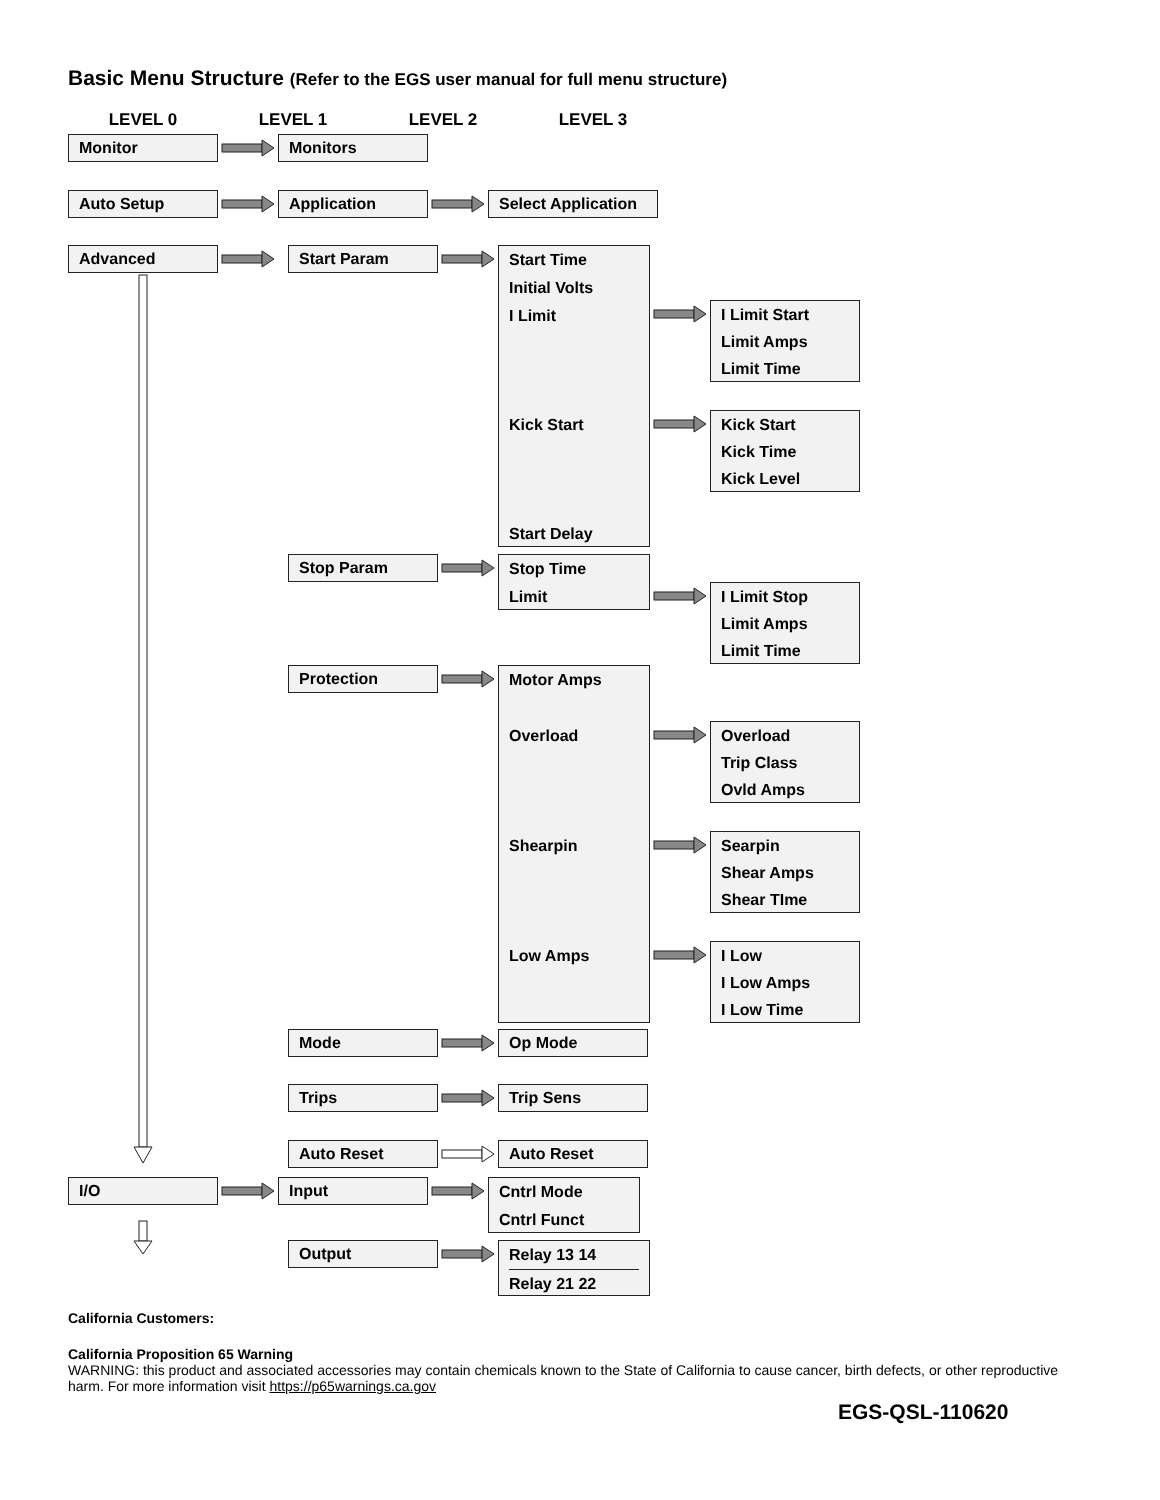Basic Menu Structure (Refer to the EGS user manual for full menu structure)
LEVEL 0 LEVEL 1 LEVEL 2 LEVEL 3
Monitor Monitors
Auto Setup Application Select Application
Advanced
Start Param
Start Time
Initial Volts
I Limit
Kick Start
Start Delay
I Limit Start
Limit Amps
Limit Time
Kick Start
Kick Time
Kick Level
Stop Param
Stop Time
Limit
I Limit Stop
Limit Amps
Limit Time
Protection
Motor Amps
Overload
Shearpin
Low Amps
Overload
Trip Class
Ovld Amps
Searpin
Shear Amps
Shear TIme
I Low
I Low Amps
I Low Time
Mode Op Mode
Trips Trip Sens
Auto Reset Auto Reset
I/O Input
Cntrl Mode
Cntrl Funct
Output
Relay 13 14
Relay 21 22
California Customers:
California Proposition 65 Warning
WARNING: this product and associated accessories may contain chemicals known to the State of California to cause cancer, birth defects, or other reproductive harm. For more information visit https://p65warnings.ca.gov
EGS-QSL-110620